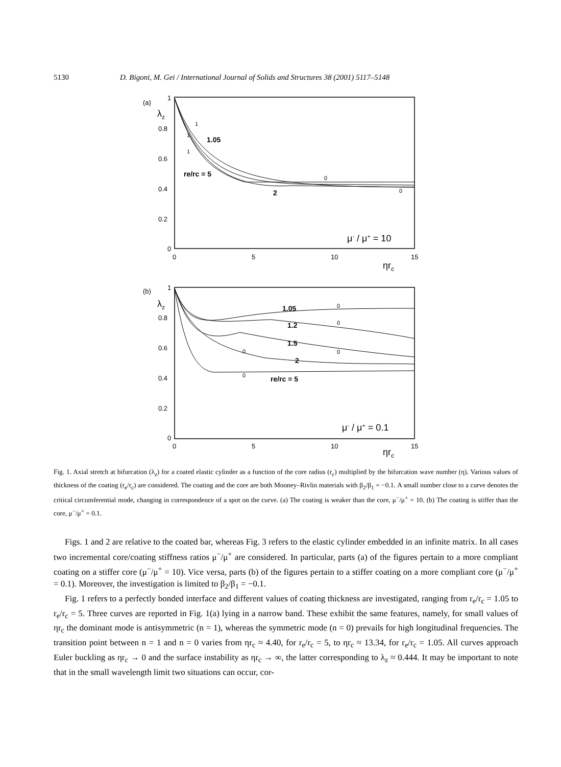5130 D. Bigoni, M. Gei / International Journal of Solids and Structures 38 (2001) 5117–5148
(a)
λz
1
0.8
0.6
0.4
0.2
0
0
5
10
15
ηrc
μ- / μ+ = 10
1.05
re/rc = 5
2
1
1
1
0
0
(b)
λz
1
0.8
0.6
0.4
0.2
0
0
5
10
15
ηrc
μ- / μ+ = 0.1
1.05
1.2
1.5
2
re/rc = 5
0
0
0
0
0
Fig. 1. Axial stretch at bifurcation (λ<sub>z</sub>) for a coated elastic cylinder as a function of the core radius (r<sub>c</sub>) multiplied by the bifurcation wave number (η). Various values of thickness of the coating (r<sub>e</sub>/r<sub>c</sub>) are considered. The coating and the core are both Mooney–Rivlin materials with β<sub>2</sub>/β<sub>1</sub> = −0.1. A small number close to a curve denotes the critical circumferential mode, changing in correspondence of a spot on the curve. (a) The coating is weaker than the core, μ<sup>−</sup>/μ<sup>+</sup> = 10. (b) The coating is stiffer than the core, μ<sup>−</sup>/μ<sup>+</sup> = 0.1.
Figs. 1 and 2 are relative to the coated bar, whereas Fig. 3 refers to the elastic cylinder embedded in an infinite matrix. In all cases two incremental core/coating stiffness ratios μ<sup>−</sup>/μ<sup>+</sup> are considered. In particular, parts (a) of the figures pertain to a more compliant coating on a stiffer core (μ<sup>−</sup>/μ<sup>+</sup> = 10). Vice versa, parts (b) of the figures pertain to a stiffer coating on a more compliant core (μ<sup>−</sup>/μ<sup>+</sup> = 0.1). Moreover, the investigation is limited to β<sub>2</sub>/β<sub>1</sub> = −0.1.
Fig. 1 refers to a perfectly bonded interface and different values of coating thickness are investigated, ranging from r<sub>e</sub>/r<sub>c</sub> = 1.05 to r<sub>e</sub>/r<sub>c</sub> = 5. Three curves are reported in Fig. 1(a) lying in a narrow band. These exhibit the same features, namely, for small values of ηr<sub>c</sub> the dominant mode is antisymmetric (n = 1), whereas the symmetric mode (n = 0) prevails for high longitudinal frequencies. The transition point between n = 1 and n = 0 varies from ηr<sub>c</sub> ≈ 4.40, for r<sub>e</sub>/r<sub>c</sub> = 5, to ηr<sub>c</sub> ≈ 13.34, for r<sub>e</sub>/r<sub>c</sub> = 1.05. All curves approach Euler buckling as ηr<sub>c</sub> → 0 and the surface instability as ηr<sub>c</sub> → ∞, the latter corresponding to λ<sub>z</sub> ≈ 0.444. It may be important to note that in the small wavelength limit two situations can occur, cor-